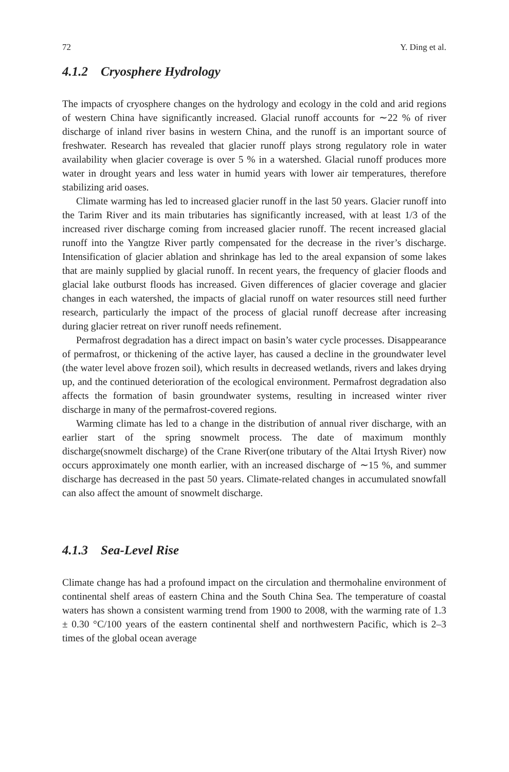72 Y. Ding et al.
4.1.2 Cryosphere Hydrology
The impacts of cryosphere changes on the hydrology and ecology in the cold and arid regions of western China have significantly increased. Glacial runoff accounts for ∼22 % of river discharge of inland river basins in western China, and the runoff is an important source of freshwater. Research has revealed that glacier runoff plays strong regulatory role in water availability when glacier coverage is over 5 % in a watershed. Glacial runoff produces more water in drought years and less water in humid years with lower air temperatures, therefore stabilizing arid oases.
Climate warming has led to increased glacier runoff in the last 50 years. Glacier runoff into the Tarim River and its main tributaries has significantly increased, with at least 1/3 of the increased river discharge coming from increased glacier runoff. The recent increased glacial runoff into the Yangtze River partly compensated for the decrease in the river’s discharge. Intensification of glacier ablation and shrinkage has led to the areal expansion of some lakes that are mainly supplied by glacial runoff. In recent years, the frequency of glacier floods and glacial lake outburst floods has increased. Given differences of glacier coverage and glacier changes in each watershed, the impacts of glacial runoff on water resources still need further research, particularly the impact of the process of glacial runoff decrease after increasing during glacier retreat on river runoff needs refinement.
Permafrost degradation has a direct impact on basin’s water cycle processes. Disappearance of permafrost, or thickening of the active layer, has caused a decline in the groundwater level (the water level above frozen soil), which results in decreased wetlands, rivers and lakes drying up, and the continued deterioration of the ecological environment. Permafrost degradation also affects the formation of basin groundwater systems, resulting in increased winter river discharge in many of the permafrost-covered regions.
Warming climate has led to a change in the distribution of annual river discharge, with an earlier start of the spring snowmelt process. The date of maximum monthly discharge(snowmelt discharge) of the Crane River(one tributary of the Altai Irtysh River) now occurs approximately one month earlier, with an increased discharge of ∼15 %, and summer discharge has decreased in the past 50 years. Climate-related changes in accumulated snowfall can also affect the amount of snowmelt discharge.
4.1.3 Sea-Level Rise
Climate change has had a profound impact on the circulation and thermohaline environment of continental shelf areas of eastern China and the South China Sea. The temperature of coastal waters has shown a consistent warming trend from 1900 to 2008, with the warming rate of 1.3 ± 0.30 °C/100 years of the eastern continental shelf and northwestern Pacific, which is 2–3 times of the global ocean average